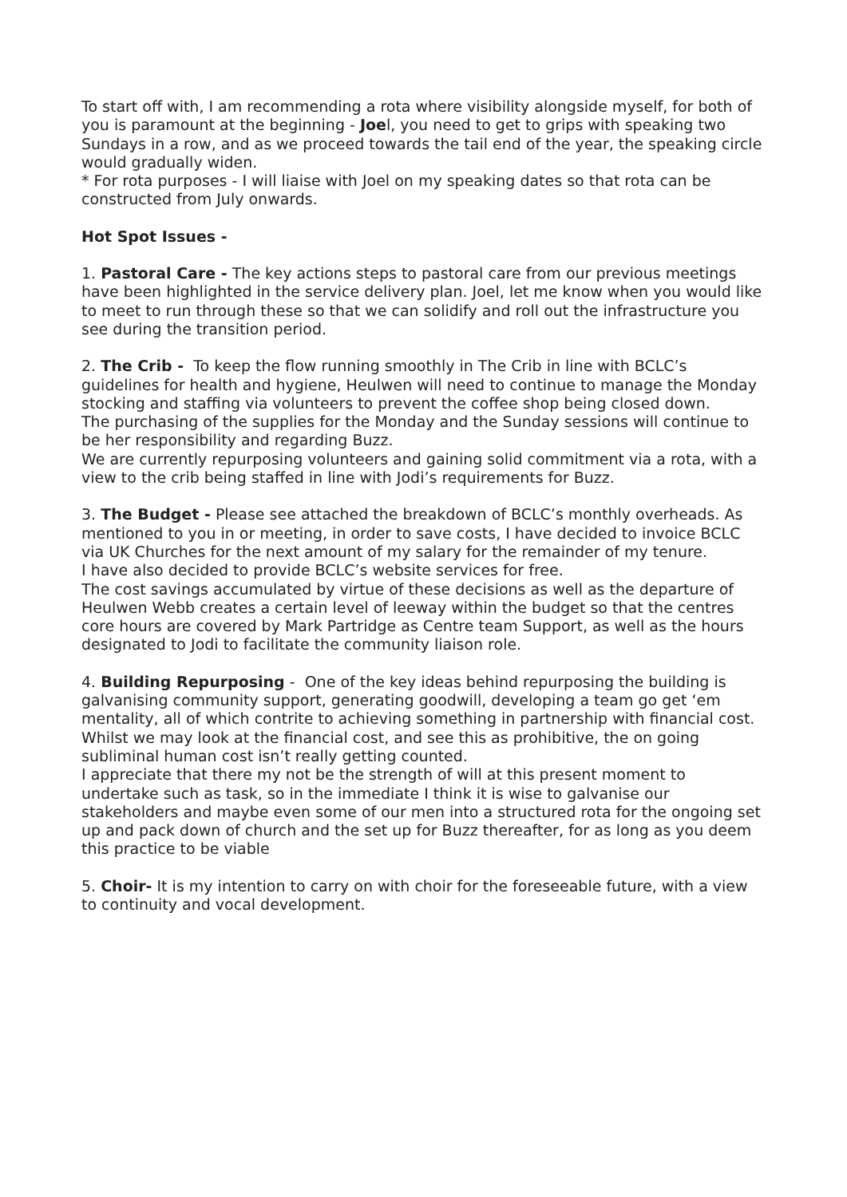To start off with, I am recommending a rota where visibility alongside myself, for both of you is paramount at the beginning - Joel, you need to get to grips with speaking two Sundays in a row, and as we proceed towards the tail end of the year, the speaking circle would gradually widen.
* For rota purposes - I will liaise with Joel on my speaking dates so that rota can be constructed from July onwards.
Hot Spot Issues -
1. Pastoral Care - The key actions steps to pastoral care from our previous meetings have been highlighted in the service delivery plan. Joel, let me know when you would like to meet to run through these so that we can solidify and roll out the infrastructure you see during the transition period.
2. The Crib - To keep the flow running smoothly in The Crib in line with BCLC’s guidelines for health and hygiene, Heulwen will need to continue to manage the Monday stocking and staffing via volunteers to prevent the coffee shop being closed down.
The purchasing of the supplies for the Monday and the Sunday sessions will continue to be her responsibility and regarding Buzz.
We are currently repurposing volunteers and gaining solid commitment via a rota, with a view to the crib being staffed in line with Jodi’s requirements for Buzz.
3. The Budget - Please see attached the breakdown of BCLC’s monthly overheads. As mentioned to you in or meeting, in order to save costs, I have decided to invoice BCLC via UK Churches for the next amount of my salary for the remainder of my tenure.
I have also decided to provide BCLC’s website services for free.
The cost savings accumulated by virtue of these decisions as well as the departure of Heulwen Webb creates a certain level of leeway within the budget so that the centres core hours are covered by Mark Partridge as Centre team Support, as well as the hours designated to Jodi to facilitate the community liaison role.
4. Building Repurposing - One of the key ideas behind repurposing the building is galvanising community support, generating goodwill, developing a team go get ‘em mentality, all of which contrite to achieving something in partnership with financial cost.
Whilst we may look at the financial cost, and see this as prohibitive, the on going subliminal human cost isn’t really getting counted.
I appreciate that there my not be the strength of will at this present moment to undertake such as task, so in the immediate I think it is wise to galvanise our stakeholders and maybe even some of our men into a structured rota for the ongoing set up and pack down of church and the set up for Buzz thereafter, for as long as you deem this practice to be viable
5. Choir- It is my intention to carry on with choir for the foreseeable future, with a view to continuity and vocal development.